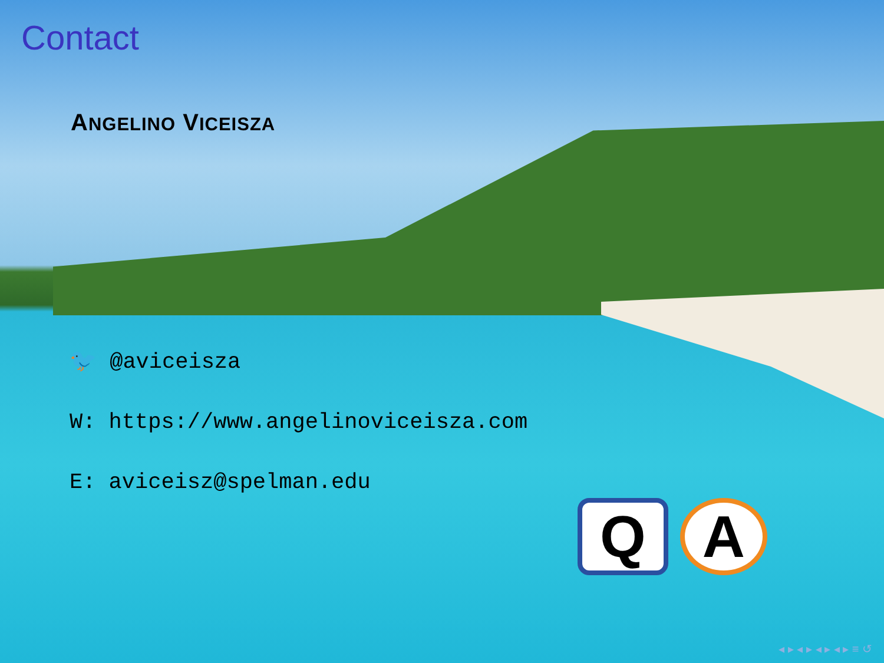Contact
ANGELINO VICEISZA
🐦 @aviceisza
W: https://www.angelinoviceisza.com
E: aviceisz@spelman.edu
Q A
◂ ▸ ◂ ▸ ◂ ▸ ◂ ▸ ≡ ↺